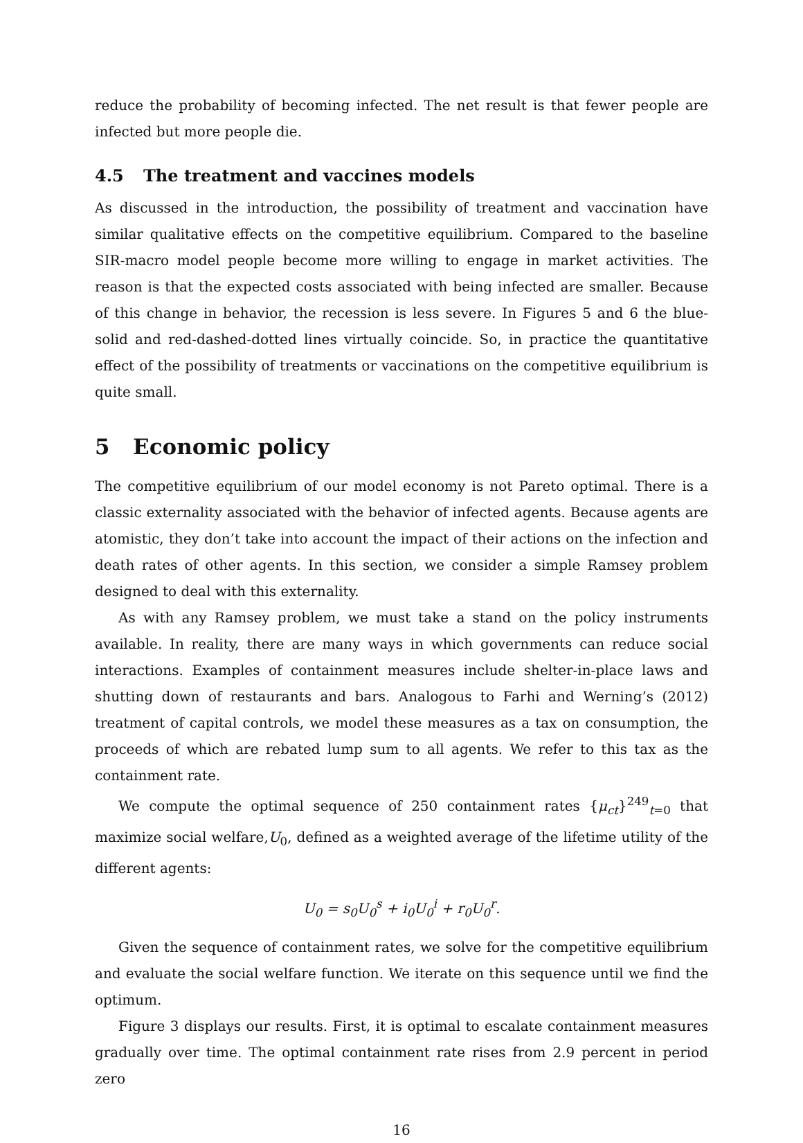reduce the probability of becoming infected. The net result is that fewer people are infected but more people die.
4.5 The treatment and vaccines models
As discussed in the introduction, the possibility of treatment and vaccination have similar qualitative effects on the competitive equilibrium. Compared to the baseline SIR-macro model people become more willing to engage in market activities. The reason is that the expected costs associated with being infected are smaller. Because of this change in behavior, the recession is less severe. In Figures 5 and 6 the blue-solid and red-dashed-dotted lines virtually coincide. So, in practice the quantitative effect of the possibility of treatments or vaccinations on the competitive equilibrium is quite small.
5 Economic policy
The competitive equilibrium of our model economy is not Pareto optimal. There is a classic externality associated with the behavior of infected agents. Because agents are atomistic, they don’t take into account the impact of their actions on the infection and death rates of other agents. In this section, we consider a simple Ramsey problem designed to deal with this externality.
As with any Ramsey problem, we must take a stand on the policy instruments available. In reality, there are many ways in which governments can reduce social interactions. Examples of containment measures include shelter-in-place laws and shutting down of restaurants and bars. Analogous to Farhi and Werning’s (2012) treatment of capital controls, we model these measures as a tax on consumption, the proceeds of which are rebated lump sum to all agents. We refer to this tax as the containment rate.
We compute the optimal sequence of 250 containment rates {μ<sub>ct</sub>}<sup>249</sup><sub>t=0</sub> that maximize social welfare,U<sub>0</sub>, defined as a weighted average of the lifetime utility of the different agents:
U<sub>0</sub> = s<sub>0</sub>U<sub>0</sub><sup>s</sup> + i<sub>0</sub>U<sub>0</sub><sup>i</sup> + r<sub>0</sub>U<sub>0</sub><sup>r</sup>.
Given the sequence of containment rates, we solve for the competitive equilibrium and evaluate the social welfare function. We iterate on this sequence until we find the optimum.
Figure 3 displays our results. First, it is optimal to escalate containment measures gradually over time. The optimal containment rate rises from 2.9 percent in period zero
16